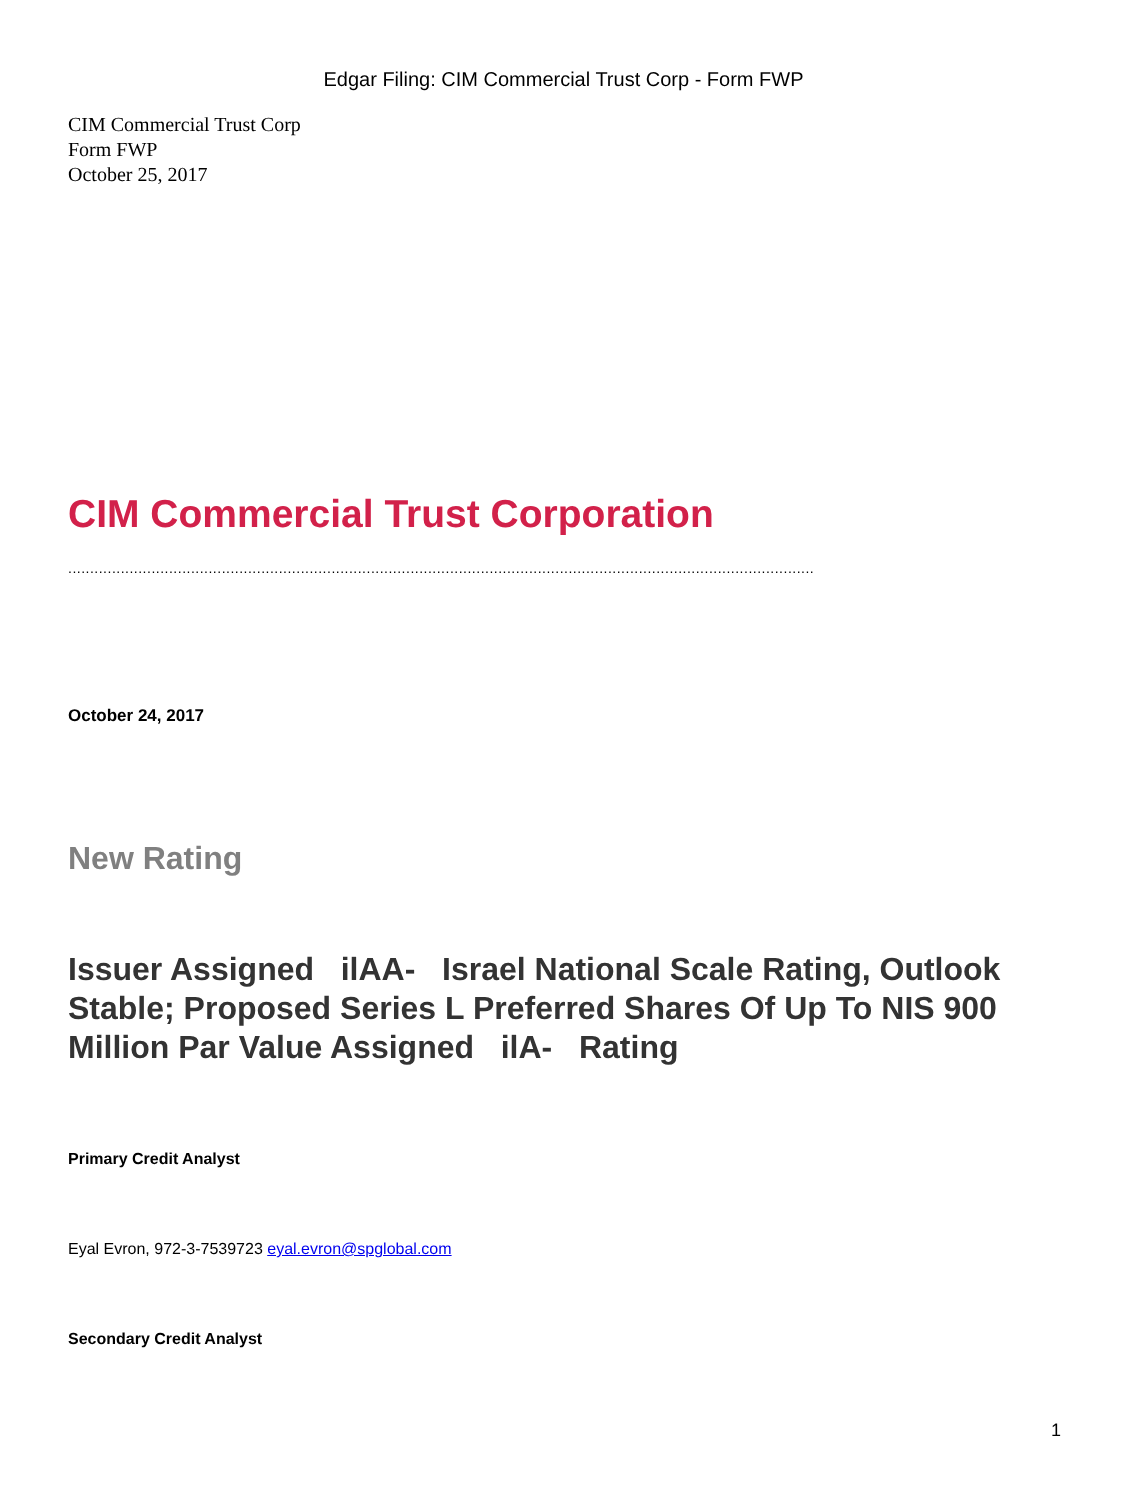Edgar Filing: CIM Commercial Trust Corp - Form FWP
CIM Commercial Trust Corp
Form FWP
October 25, 2017
CIM Commercial Trust Corporation
..........................................................................................................................................................................
October 24, 2017
New Rating
Issuer Assigned ilAA- Israel National Scale Rating, Outlook Stable; Proposed Series L Preferred Shares Of Up To NIS 900 Million Par Value Assigned ilA- Rating
Primary Credit Analyst
Eyal Evron, 972-3-7539723 eyal.evron@spglobal.com
Secondary Credit Analyst
1